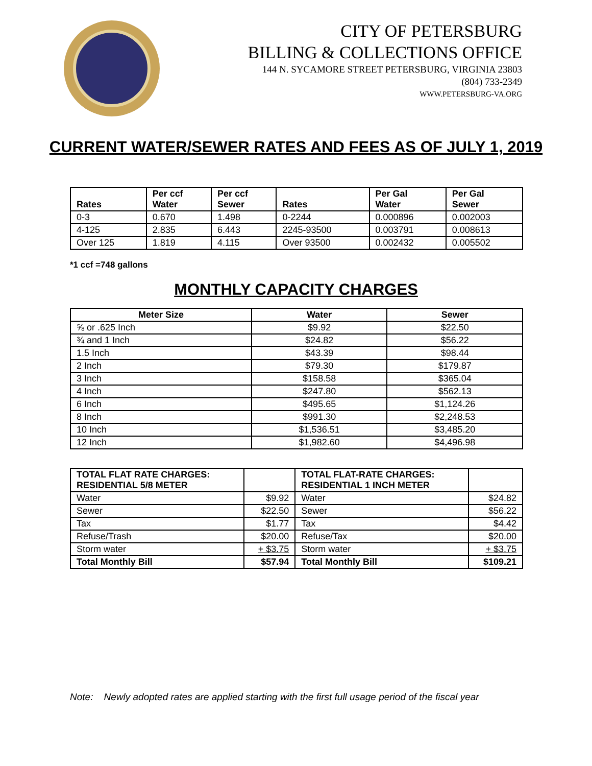CITY OF PETERSBURG
BILLING & COLLECTIONS OFFICE
144 N. SYCAMORE STREET PETERSBURG, VIRGINIA 23803
(804) 733-2349
WWW.PETERSBURG-VA.ORG
CURRENT WATER/SEWER RATES AND FEES AS OF JULY 1, 2019
| Rates | Per ccf Water | Per ccf Sewer | Rates | Per Gal Water | Per Gal Sewer |
| --- | --- | --- | --- | --- | --- |
| 0-3 | 0.670 | 1.498 | 0-2244 | 0.000896 | 0.002003 |
| 4-125 | 2.835 | 6.443 | 2245-93500 | 0.003791 | 0.008613 |
| Over 125 | 1.819 | 4.115 | Over 93500 | 0.002432 | 0.005502 |
*1 ccf =748 gallons
MONTHLY CAPACITY CHARGES
| Meter Size | Water | Sewer |
| --- | --- | --- |
| ⅝ or .625 Inch | $9.92 | $22.50 |
| ¾ and 1 Inch | $24.82 | $56.22 |
| 1.5 Inch | $43.39 | $98.44 |
| 2 Inch | $79.30 | $179.87 |
| 3 Inch | $158.58 | $365.04 |
| 4 Inch | $247.80 | $562.13 |
| 6 Inch | $495.65 | $1,124.26 |
| 8 Inch | $991.30 | $2,248.53 |
| 10 Inch | $1,536.51 | $3,485.20 |
| 12 Inch | $1,982.60 | $4,496.98 |
| TOTAL FLAT RATE CHARGES: RESIDENTIAL 5/8 METER | | TOTAL FLAT-RATE CHARGES: RESIDENTIAL 1 INCH METER | |
| --- | --- | --- | --- |
| Water | $9.92 | Water | $24.82 |
| Sewer | $22.50 | Sewer | $56.22 |
| Tax | $1.77 | Tax | $4.42 |
| Refuse/Trash | $20.00 | Refuse/Tax | $20.00 |
| Storm water | + $3.75 | Storm water | + $3.75 |
| Total Monthly Bill | $57.94 | Total Monthly Bill | $109.21 |
Note: Newly adopted rates are applied starting with the first full usage period of the fiscal year